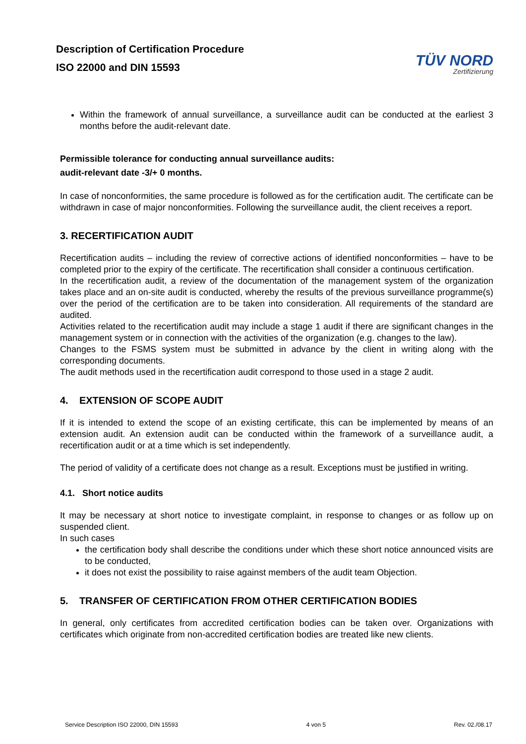Description of Certification Procedure
ISO 22000 and DIN 15593
TÜV NORD
Zertifizierung
Within the framework of annual surveillance, a surveillance audit can be conducted at the earliest 3 months before the audit-relevant date.
Permissible tolerance for conducting annual surveillance audits:
audit-relevant date -3/+ 0 months.
In case of nonconformities, the same procedure is followed as for the certification audit. The certificate can be withdrawn in case of major nonconformities. Following the surveillance audit, the client receives a report.
3. RECERTIFICATION AUDIT
Recertification audits – including the review of corrective actions of identified nonconformities – have to be completed prior to the expiry of the certificate. The recertification shall consider a continuous certification.
In the recertification audit, a review of the documentation of the management system of the organization takes place and an on-site audit is conducted, whereby the results of the previous surveillance programme(s) over the period of the certification are to be taken into consideration. All requirements of the standard are audited.
Activities related to the recertification audit may include a stage 1 audit if there are significant changes in the management system or in connection with the activities of the organization (e.g. changes to the law).
Changes to the FSMS system must be submitted in advance by the client in writing along with the corresponding documents.
The audit methods used in the recertification audit correspond to those used in a stage 2 audit.
4. EXTENSION OF SCOPE AUDIT
If it is intended to extend the scope of an existing certificate, this can be implemented by means of an extension audit. An extension audit can be conducted within the framework of a surveillance audit, a recertification audit or at a time which is set independently.
The period of validity of a certificate does not change as a result. Exceptions must be justified in writing.
4.1. Short notice audits
It may be necessary at short notice to investigate complaint, in response to changes or as follow up on suspended client.
In such cases
the certification body shall describe the conditions under which these short notice announced visits are to be conducted,
it does not exist the possibility to raise against members of the audit team Objection.
5. TRANSFER OF CERTIFICATION FROM OTHER CERTIFICATION BODIES
In general, only certificates from accredited certification bodies can be taken over. Organizations with certificates which originate from non-accredited certification bodies are treated like new clients.
Service Description ISO 22000, DIN 15593 4 von 5 Rev. 02./08.17